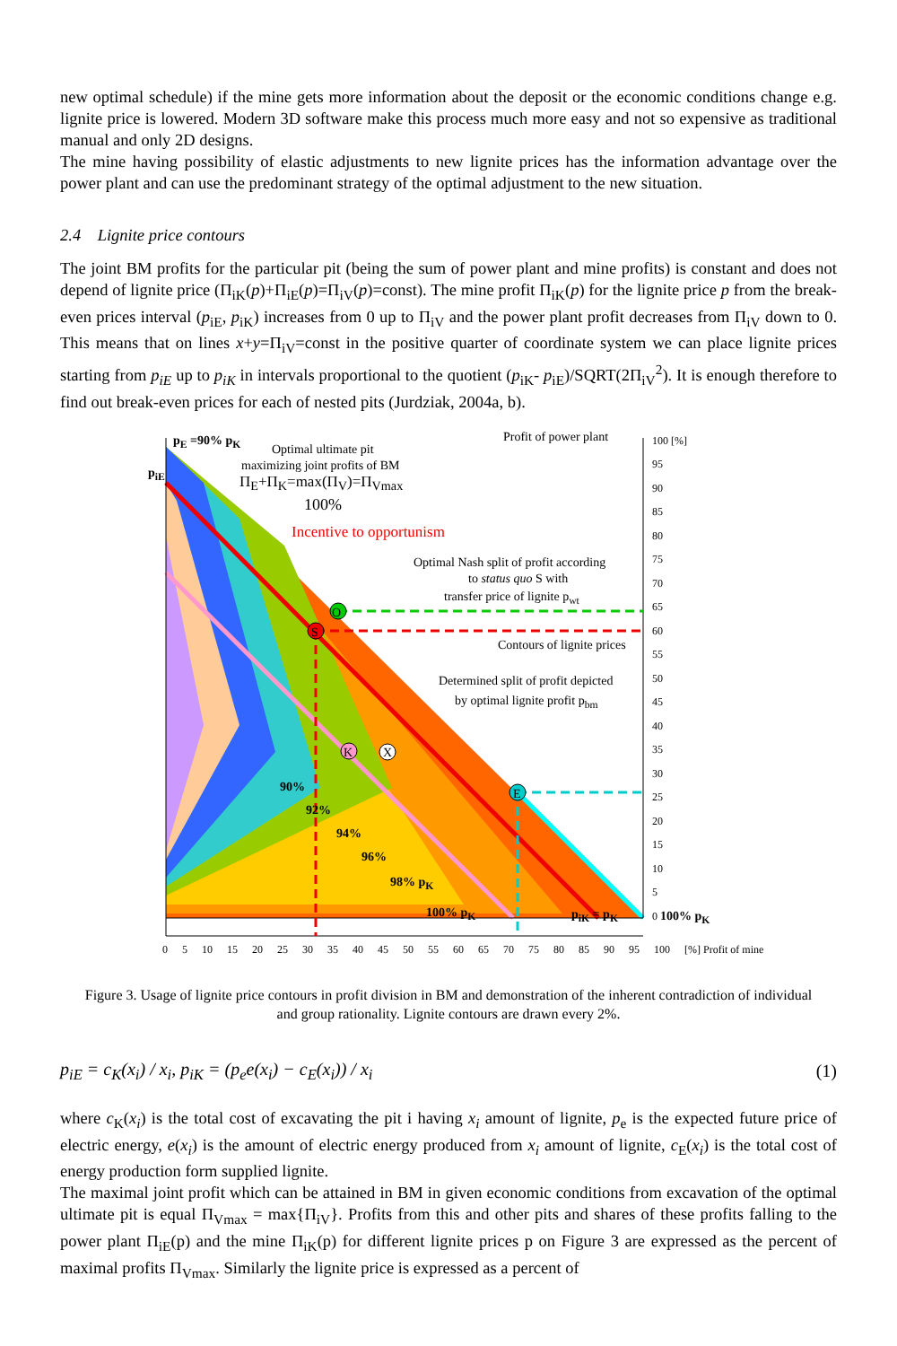new optimal schedule) if the mine gets more information about the deposit or the economic conditions change e.g. lignite price is lowered. Modern 3D software make this process much more easy and not so expensive as traditional manual and only 2D designs.
The mine having possibility of elastic adjustments to new lignite prices has the information advantage over the power plant and can use the predominant strategy of the optimal adjustment to the new situation.
2.4 Lignite price contours
The joint BM profits for the particular pit (being the sum of power plant and mine profits) is constant and does not depend of lignite price (Π<sub>iK</sub>(p)+Π<sub>iE</sub>(p)=Π<sub>iV</sub>(p)=const). The mine profit Π<sub>iK</sub>(p) for the lignite price p from the break-even prices interval (p<sub>iE</sub>, p<sub>iK</sub>) increases from 0 up to Π<sub>iV</sub> and the power plant profit decreases from Π<sub>iV</sub> down to 0. This means that on lines x+y=Π<sub>iV</sub>=const in the positive quarter of coordinate system we can place lignite prices starting from p<sub>iE</sub> up to p<sub>iK</sub> in intervals proportional to the quotient (p<sub>iK</sub>- p<sub>iE</sub>)/SQRT(2Π<sub>iV</sub><sup>2</sup>). It is enough therefore to find out break-even prices for each of nested pits (Jurdziak, 2004a, b).
p<sub>E</sub> =90% p<sub>K</sub>
Optimal ultimate pit
maximizing joint profits of BM
Π<sub>E</sub>+Π<sub>K</sub>=max(Π<sub>V</sub>)=Π<sub>Vmax</sub>
100%
p<sub>iE</sub>
Incentive to opportunism
Profit of power plant
Optimal Nash split of profit according
to status quo S with
transfer price of lignite p<sub>wt</sub>
Contours of lignite prices
Determined split of profit depicted
by optimal lignite profit p<sub>bm</sub>
O
S
K X
E
90%
92%
94%
96%
98% p<sub>K</sub>
100% p<sub>K</sub> p<sub>iK</sub> = p<sub>K</sub>
100 [%]
95
90
85
80
75
70
65
60
55
50
45
40
35
30
25
20
15
10
5
0 100% p<sub>K</sub>
0 5 10 15 20 25 30 35 40 45 50 55 60 65 70 75 80 85 90 95 100 [%] Profit of mine
Figure 3. Usage of lignite price contours in profit division in BM and demonstration of the inherent contradiction of individual and group rationality. Lignite contours are drawn every 2%.
p<sub>iE</sub> = c<sub>K</sub>(x<sub>i</sub>) / x<sub>i</sub>, p<sub>iK</sub> = (p<sub>e</sub>e(x<sub>i</sub>) − c<sub>E</sub>(x<sub>i</sub>)) / x<sub>i</sub> (1)
where c<sub>K</sub>(x<sub>i</sub>) is the total cost of excavating the pit i having x<sub>i</sub> amount of lignite, p<sub>e</sub> is the expected future price of electric energy, e(x<sub>i</sub>) is the amount of electric energy produced from x<sub>i</sub> amount of lignite, c<sub>E</sub>(x<sub>i</sub>) is the total cost of energy production form supplied lignite.
The maximal joint profit which can be attained in BM in given economic conditions from excavation of the optimal ultimate pit is equal Π<sub>Vmax</sub> = max{Π<sub>iV</sub>}. Profits from this and other pits and shares of these profits falling to the power plant Π<sub>iE</sub>(p) and the mine Π<sub>iK</sub>(p) for different lignite prices p on Figure 3 are expressed as the percent of maximal profits Π<sub>Vmax</sub>. Similarly the lignite price is expressed as a percent of